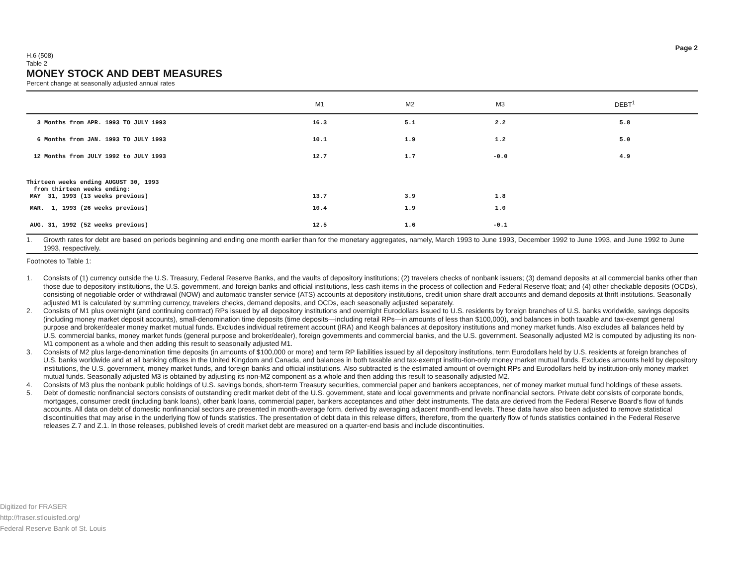Page 2
H.6 (508)
Table 2
MONEY STOCK AND DEBT MEASURES
Percent change at seasonally adjusted annual rates
| | M1 | M2 | M3 | DEBT<sup>1</sup> |
| --- | --- | --- | --- | --- |
| 3 Months from APR. 1993 TO JULY 1993 | 16.3 | 5.1 | 2.2 | 5.8 |
| 6 Months from JAN. 1993 TO JULY 1993 | 10.1 | 1.9 | 1.2 | 5.0 |
| 12 Months from JULY 1992 to JULY 1993 | 12.7 | 1.7 | -0.0 | 4.9 |
| Thirteen weeks ending AUGUST 30, 1993 from thirteen weeks ending: MAY 31, 1993 (13 weeks previous) | 13.7 | 3.9 | 1.8 | |
| MAR. 1, 1993 (26 weeks previous) | 10.4 | 1.9 | 1.0 | |
| AUG. 31, 1992 (52 weeks previous) | 12.5 | 1.6 | -0.1 | |
1. Growth rates for debt are based on periods beginning and ending one month earlier than for the monetary aggregates, namely, March 1993 to June 1993, December 1992 to June 1993, and June 1992 to June 1993, respectively.
Footnotes to Table 1:
1. Consists of (1) currency outside the U.S. Treasury, Federal Reserve Banks, and the vaults of depository institutions; (2) travelers checks of nonbank issuers; (3) demand deposits at all commercial banks other than those due to depository institutions, the U.S. government, and foreign banks and official institutions, less cash items in the process of collection and Federal Reserve float; and (4) other checkable deposits (OCDs), consisting of negotiable order of withdrawal (NOW) and automatic transfer service (ATS) accounts at depository institutions, credit union share draft accounts and demand deposits at thrift institutions. Seasonally adjusted M1 is calculated by summing currency, travelers checks, demand deposits, and OCDs, each seasonally adjusted separately.
2. Consists of M1 plus overnight (and continuing contract) RPs issued by all depository institutions and overnight Eurodollars issued to U.S. residents by foreign branches of U.S. banks worldwide, savings deposits (including money market deposit accounts), small-denomination time deposits (time deposits—including retail RPs—in amounts of less than $100,000), and balances in both taxable and tax-exempt general purpose and broker/dealer money market mutual funds. Excludes individual retirement account (IRA) and Keogh balances at depository institutions and money market funds. Also excludes all balances held by U.S. commercial banks, money market funds (general purpose and broker/dealer), foreign governments and commercial banks, and the U.S. government. Seasonally adjusted M2 is computed by adjusting its non-M1 component as a whole and then adding this result to seasonally adjusted M1.
3. Consists of M2 plus large-denomination time deposits (in amounts of $100,000 or more) and term RP liabilities issued by all depository institutions, term Eurodollars held by U.S. residents at foreign branches of U.S. banks worldwide and at all banking offices in the United Kingdom and Canada, and balances in both taxable and tax-exempt institu-tion-only money market mutual funds. Excludes amounts held by depository institutions, the U.S. government, money market funds, and foreign banks and official institutions. Also subtracted is the estimated amount of overnight RPs and Eurodollars held by institution-only money market mutual funds. Seasonally adjusted M3 is obtained by adjusting its non-M2 component as a whole and then adding this result to seasonally adjusted M2.
4. Consists of M3 plus the nonbank public holdings of U.S. savings bonds, short-term Treasury securities, commercial paper and bankers acceptances, net of money market mutual fund holdings of these assets.
5. Debt of domestic nonfinancial sectors consists of outstanding credit market debt of the U.S. government, state and local governments and private nonfinancial sectors. Private debt consists of corporate bonds, mortgages, consumer credit (including bank loans), other bank loans, commercial paper, bankers acceptances and other debt instruments. The data are derived from the Federal Reserve Board's flow of funds accounts. All data on debt of domestic nonfinancial sectors are presented in month-average form, derived by averaging adjacent month-end levels. These data have also been adjusted to remove statistical discontinuities that may arise in the underlying flow of funds statistics. The presentation of debt data in this release differs, therefore, from the quarterly flow of funds statistics contained in the Federal Reserve releases Z.7 and Z.1. In those releases, published levels of credit market debt are measured on a quarter-end basis and include discontinuities.
Digitized for FRASER
http://fraser.stlouisfed.org/
Federal Reserve Bank of St. Louis